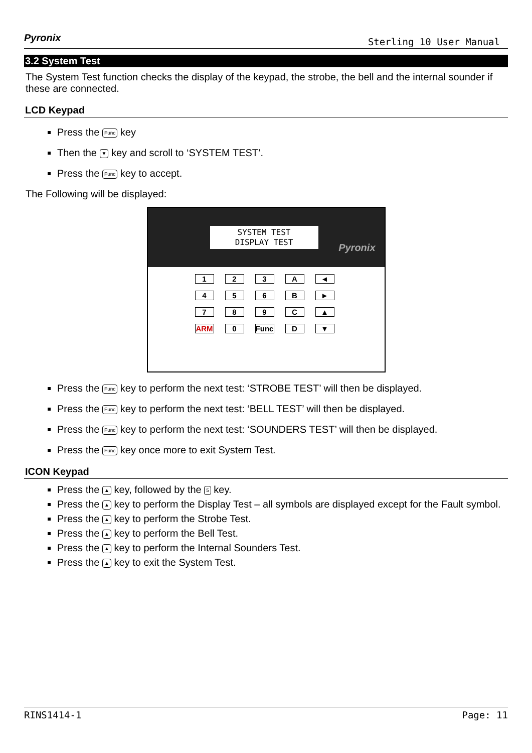Pyronix Sterling 10 User Manual
3.2 System Test
The System Test function checks the display of the keypad, the strobe, the bell and the internal sounder if these are connected.
LCD Keypad
Press the Func key
Then the ▼ key and scroll to ‘SYSTEM TEST’.
Press the Func key to accept.
The Following will be displayed:
SYSTEM TEST
DISPLAY TEST
Pyronix
123 A ◄ 456 B ► 789 C ▲ ARM 0 Func D ▼
Press the Func key to perform the next test: ‘STROBE TEST’ will then be displayed.
Press the Func key to perform the next test: ‘BELL TEST’ will then be displayed.
Press the Func key to perform the next test: ‘SOUNDERS TEST’ will then be displayed.
Press the Func key once more to exit System Test.
ICON Keypad
Press the ▲ key, followed by the 5 key.
Press the ▲ key to perform the Display Test – all symbols are displayed except for the Fault symbol.
Press the ▲ key to perform the Strobe Test.
Press the ▲ key to perform the Bell Test.
Press the ▲ key to perform the Internal Sounders Test.
Press the ▲ key to exit the System Test.
RINS1414-1 Page: 11